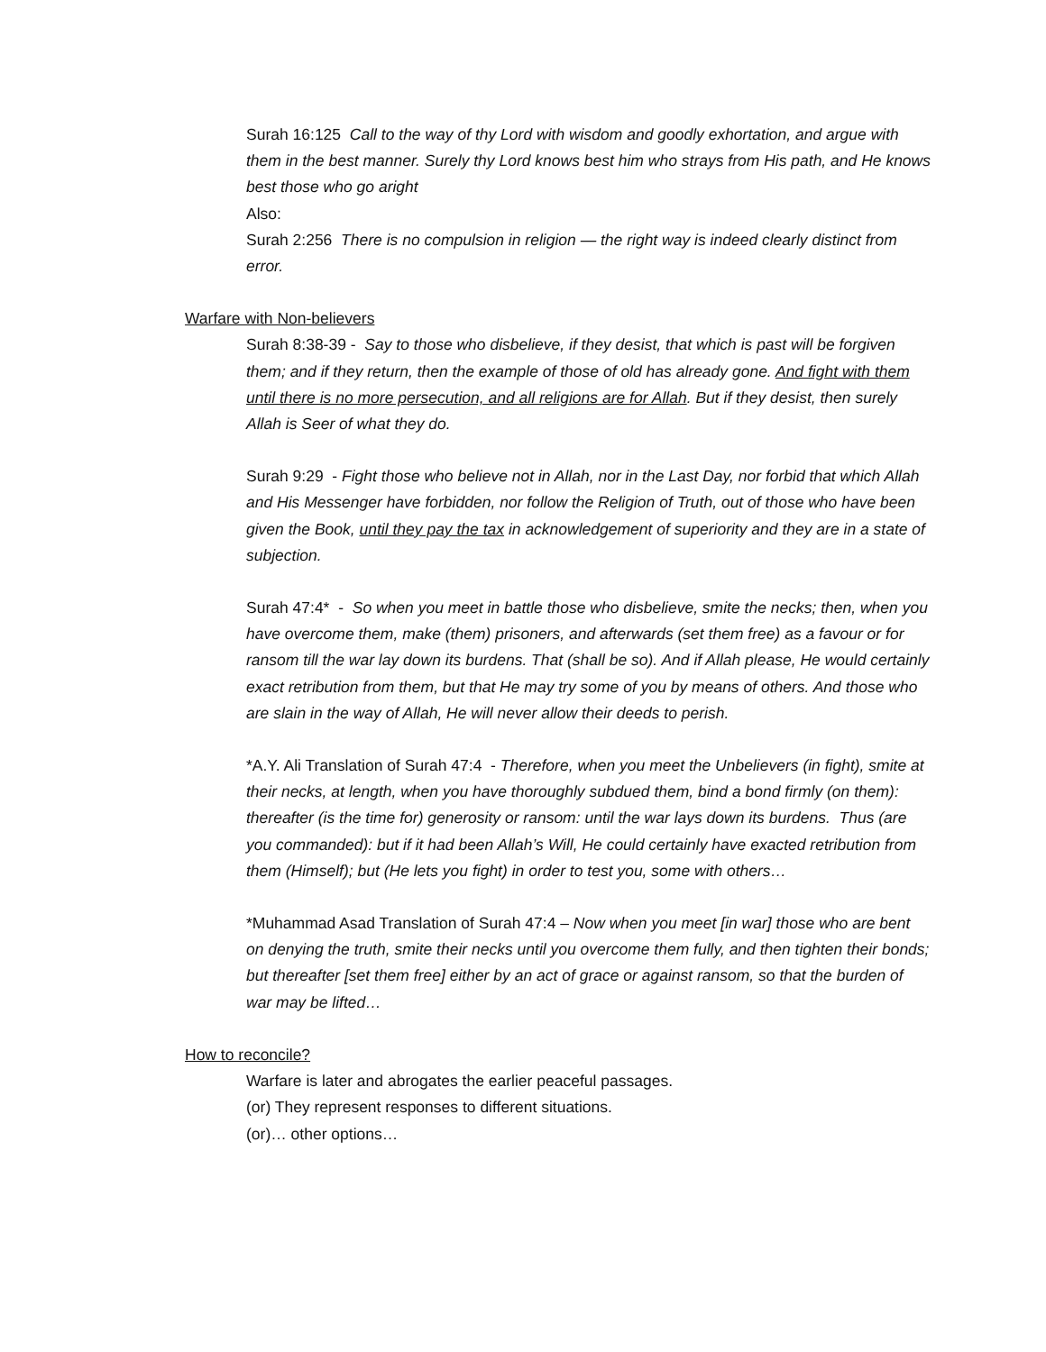Surah 16:125 Call to the way of thy Lord with wisdom and goodly exhortation, and argue with them in the best manner. Surely thy Lord knows best him who strays from His path, and He knows best those who go aright
Also:
Surah 2:256 There is no compulsion in religion — the right way is indeed clearly distinct from error.
Warfare with Non-believers
Surah 8:38-39 - Say to those who disbelieve, if they desist, that which is past will be forgiven them; and if they return, then the example of those of old has already gone. And fight with them until there is no more persecution, and all religions are for Allah. But if they desist, then surely Allah is Seer of what they do.
Surah 9:29 - Fight those who believe not in Allah, nor in the Last Day, nor forbid that which Allah and His Messenger have forbidden, nor follow the Religion of Truth, out of those who have been given the Book, until they pay the tax in acknowledgement of superiority and they are in a state of subjection.
Surah 47:4* - So when you meet in battle those who disbelieve, smite the necks; then, when you have overcome them, make (them) prisoners, and afterwards (set them free) as a favour or for ransom till the war lay down its burdens. That (shall be so). And if Allah please, He would certainly exact retribution from them, but that He may try some of you by means of others. And those who are slain in the way of Allah, He will never allow their deeds to perish.
*A.Y. Ali Translation of Surah 47:4 - Therefore, when you meet the Unbelievers (in fight), smite at their necks, at length, when you have thoroughly subdued them, bind a bond firmly (on them): thereafter (is the time for) generosity or ransom: until the war lays down its burdens. Thus (are you commanded): but if it had been Allah’s Will, He could certainly have exacted retribution from them (Himself); but (He lets you fight) in order to test you, some with others…
*Muhammad Asad Translation of Surah 47:4 – Now when you meet [in war] those who are bent on denying the truth, smite their necks until you overcome them fully, and then tighten their bonds; but thereafter [set them free] either by an act of grace or against ransom, so that the burden of war may be lifted…
How to reconcile?
Warfare is later and abrogates the earlier peaceful passages.
(or) They represent responses to different situations.
(or)… other options…